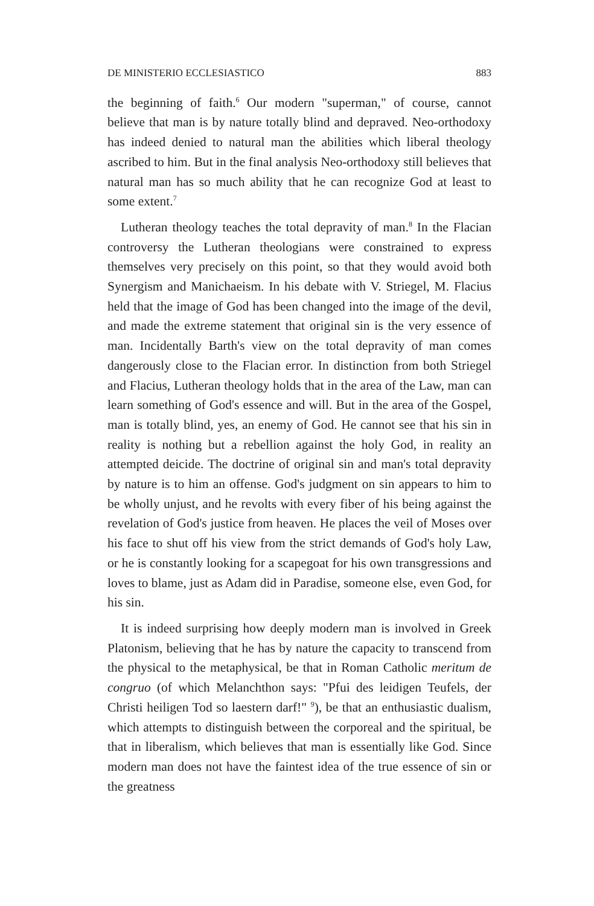DE MINISTERIO ECCLESIASTICO 883
the beginning of faith.<sup>6</sup> Our modern "superman," of course, cannot believe that man is by nature totally blind and depraved. Neo-orthodoxy has indeed denied to natural man the abilities which liberal theology ascribed to him. But in the final analysis Neo-orthodoxy still believes that natural man has so much ability that he can recognize God at least to some extent.<sup>7</sup>
Lutheran theology teaches the total depravity of man.<sup>8</sup> In the Flacian controversy the Lutheran theologians were constrained to express themselves very precisely on this point, so that they would avoid both Synergism and Manichaeism. In his debate with V. Striegel, M. Flacius held that the image of God has been changed into the image of the devil, and made the extreme statement that original sin is the very essence of man. Incidentally Barth's view on the total depravity of man comes dangerously close to the Flacian error. In distinction from both Striegel and Flacius, Lutheran theology holds that in the area of the Law, man can learn something of God's essence and will. But in the area of the Gospel, man is totally blind, yes, an enemy of God. He cannot see that his sin in reality is nothing but a rebellion against the holy God, in reality an attempted deicide. The doctrine of original sin and man's total depravity by nature is to him an offense. God's judgment on sin appears to him to be wholly unjust, and he revolts with every fiber of his being against the revelation of God's justice from heaven. He places the veil of Moses over his face to shut off his view from the strict demands of God's holy Law, or he is constantly looking for a scapegoat for his own transgressions and loves to blame, just as Adam did in Paradise, someone else, even God, for his sin.
It is indeed surprising how deeply modern man is involved in Greek Platonism, believing that he has by nature the capacity to transcend from the physical to the metaphysical, be that in Roman Catholic meritum de congruo (of which Melanchthon says: "Pfui des leidigen Teufels, der Christi heiligen Tod so laestern darf!" <sup>9</sup>), be that an enthusiastic dualism, which attempts to distinguish between the corporeal and the spiritual, be that in liberalism, which believes that man is essentially like God. Since modern man does not have the faintest idea of the true essence of sin or the greatness